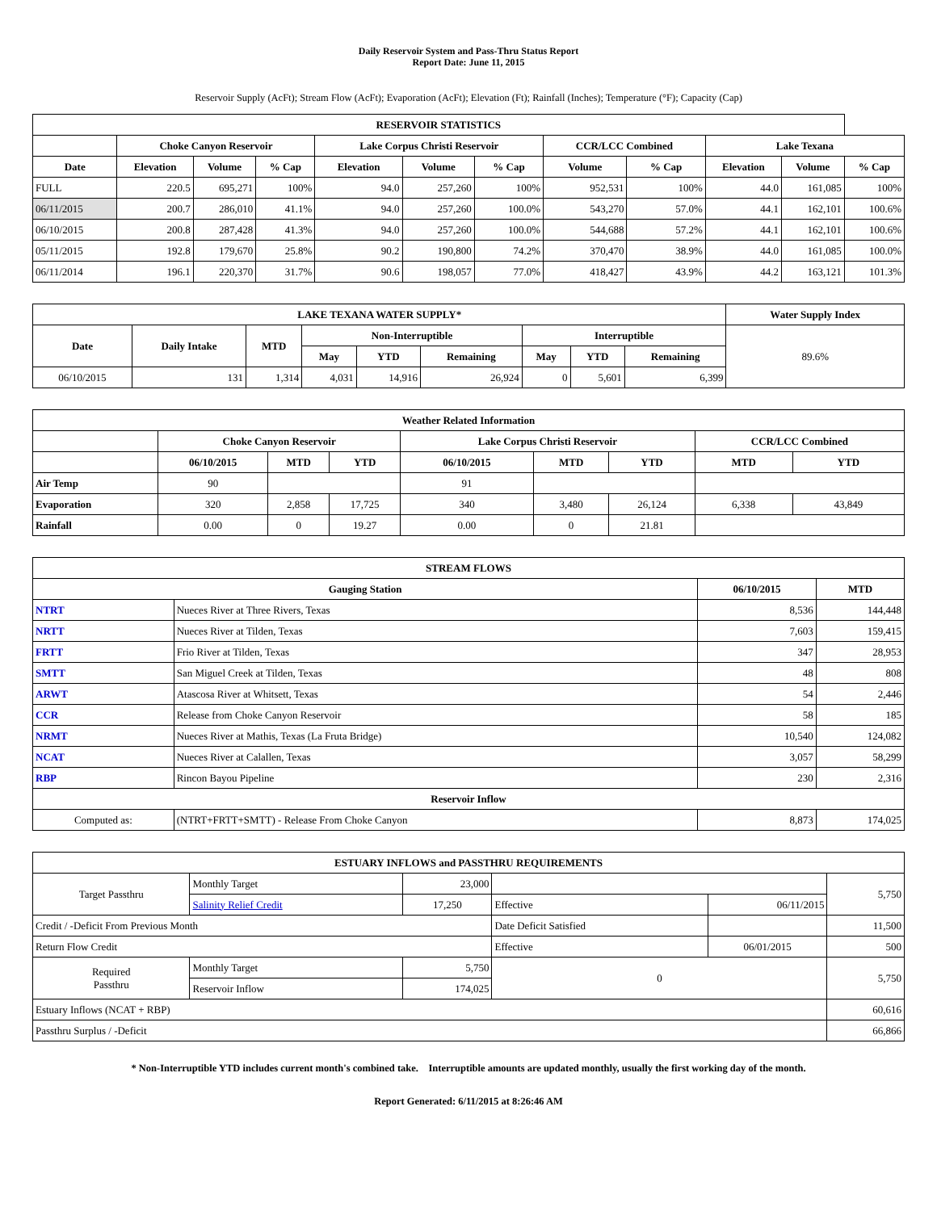Daily Reservoir System and Pass-Thru Status Report
Report Date: June 11, 2015
Reservoir Supply (AcFt); Stream Flow (AcFt); Evaporation (AcFt); Elevation (Ft); Rainfall (Inches); Temperature (°F); Capacity (Cap)
| RESERVOIR STATISTICS | | | | | | | | | | | |
| --- | --- | --- | --- | --- | --- | --- | --- | --- | --- | --- | --- |
| | Choke Canyon Reservoir | | | Lake Corpus Christi Reservoir | | | CCR/LCC Combined | | Lake Texana | | |
| Date | Elevation | Volume | % Cap | Elevation | Volume | % Cap | Volume | % Cap | Elevation | Volume | % Cap |
| FULL | 220.5 | 695,271 | 100% | 94.0 | 257,260 | 100% | 952,531 | 100% | 44.0 | 161,085 | 100% |
| 06/11/2015 | 200.7 | 286,010 | 41.1% | 94.0 | 257,260 | 100.0% | 543,270 | 57.0% | 44.1 | 162,101 | 100.6% |
| 06/10/2015 | 200.8 | 287,428 | 41.3% | 94.0 | 257,260 | 100.0% | 544,688 | 57.2% | 44.1 | 162,101 | 100.6% |
| 05/11/2015 | 192.8 | 179,670 | 25.8% | 90.2 | 190,800 | 74.2% | 370,470 | 38.9% | 44.0 | 161,085 | 100.0% |
| 06/11/2014 | 196.1 | 220,370 | 31.7% | 90.6 | 198,057 | 77.0% | 418,427 | 43.9% | 44.2 | 163,121 | 101.3% |
| LAKE TEXANA WATER SUPPLY* | | | | | | | | | Water Supply Index |
| --- | --- | --- | --- | --- | --- | --- | --- | --- | --- |
| Date | Daily Intake | MTD | Non-Interruptible | | | Interruptible | | | 89.6% |
| | | | May | YTD | Remaining | May | YTD | Remaining | |
| 06/10/2015 | 131 | 1,314 | 4,031 | 14,916 | 26,924 | 0 | 5,601 | 6,399 | |
| Weather Related Information | | | | | | | | |
| --- | --- | --- | --- | --- | --- | --- | --- | --- |
| | Choke Canyon Reservoir | | | Lake Corpus Christi Reservoir | | | CCR/LCC Combined | |
| | 06/10/2015 | MTD | YTD | 06/10/2015 | MTD | YTD | MTD | YTD |
| Air Temp | 90 | | | 91 | | | | |
| Evaporation | 320 | 2,858 | 17,725 | 340 | 3,480 | 26,124 | 6,338 | 43,849 |
| Rainfall | 0.00 | 0 | 19.27 | 0.00 | 0 | 21.81 | | |
| STREAM FLOWS | | | |
| --- | --- | --- | --- |
| Gauging Station | | 06/10/2015 | MTD |
| NTRT | Nueces River at Three Rivers, Texas | 8,536 | 144,448 |
| NRTT | Nueces River at Tilden, Texas | 7,603 | 159,415 |
| FRTT | Frio River at Tilden, Texas | 347 | 28,953 |
| SMTT | San Miguel Creek at Tilden, Texas | 48 | 808 |
| ARWT | Atascosa River at Whitsett, Texas | 54 | 2,446 |
| CCR | Release from Choke Canyon Reservoir | 58 | 185 |
| NRMT | Nueces River at Mathis, Texas (La Fruta Bridge) | 10,540 | 124,082 |
| NCAT | Nueces River at Calallen, Texas | 3,057 | 58,299 |
| RBP | Rincon Bayou Pipeline | 230 | 2,316 |
| Reservoir Inflow | | | |
| Computed as: | (NTRT+FRTT+SMTT) - Release From Choke Canyon | 8,873 | 174,025 |
| ESTUARY INFLOWS and PASSTHRU REQUIREMENTS | | | | | |
| --- | --- | --- | --- | --- | --- |
| Target Passthru | Monthly Target | 23,000 | | | 5,750 |
| | Salinity Relief Credit | 17,250 | Effective | 06/11/2015 | |
| Credit / -Deficit From Previous Month | | | Date Deficit Satisfied | | 11,500 |
| Return Flow Credit | | | Effective | 06/01/2015 | 500 |
| Required Passthru | Monthly Target | 5,750 | 0 | | 5,750 |
| | Reservoir Inflow | 174,025 | | | |
| Estuary Inflows (NCAT + RBP) | | | | | 60,616 |
| Passthru Surplus / -Deficit | | | | | 66,866 |
* Non-Interruptible YTD includes current month's combined take. Interruptible amounts are updated monthly, usually the first working day of the month.
Report Generated: 6/11/2015 at 8:26:46 AM